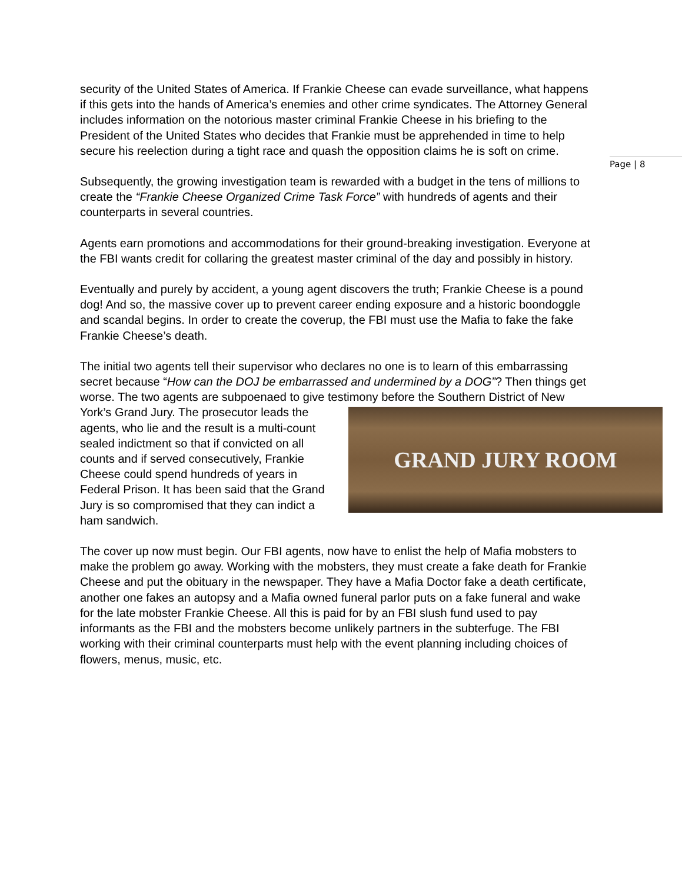security of the United States of America. If Frankie Cheese can evade surveillance, what happens if this gets into the hands of America’s enemies and other crime syndicates. The Attorney General includes information on the notorious master criminal Frankie Cheese in his briefing to the President of the United States who decides that Frankie must be apprehended in time to help secure his reelection during a tight race and quash the opposition claims he is soft on crime.
Subsequently, the growing investigation team is rewarded with a budget in the tens of millions to create the “Frankie Cheese Organized Crime Task Force” with hundreds of agents and their counterparts in several countries.
Agents earn promotions and accommodations for their ground-breaking investigation. Everyone at the FBI wants credit for collaring the greatest master criminal of the day and possibly in history.
Eventually and purely by accident, a young agent discovers the truth; Frankie Cheese is a pound dog! And so, the massive cover up to prevent career ending exposure and a historic boondoggle and scandal begins. In order to create the coverup, the FBI must use the Mafia to fake the fake Frankie Cheese’s death.
The initial two agents tell their supervisor who declares no one is to learn of this embarrassing secret because “How can the DOJ be embarrassed and undermined by a DOG”? Then things get worse. The two agents are subpoenaed to give testimony
GRAND JURY ROOM
before the Southern District of New York’s Grand Jury. The prosecutor leads the agents, who lie and the result is a multi-count sealed indictment so that if convicted on all counts and if served consecutively, Frankie Cheese could spend hundreds of years in Federal Prison. It has been said that the Grand Jury is so compromised that they can indict a ham sandwich.
The cover up now must begin. Our FBI agents, now have to enlist the help of Mafia mobsters to make the problem go away. Working with the mobsters, they must create a fake death for Frankie Cheese and put the obituary in the newspaper. They have a Mafia Doctor fake a death certificate, another one fakes an autopsy and a Mafia owned funeral parlor puts on a fake funeral and wake for the late mobster Frankie Cheese. All this is paid for by an FBI slush fund used to pay informants as the FBI and the mobsters become unlikely partners in the subterfuge. The FBI working with their criminal counterparts must help with the event planning including choices of flowers, menus, music, etc.
Page | 8